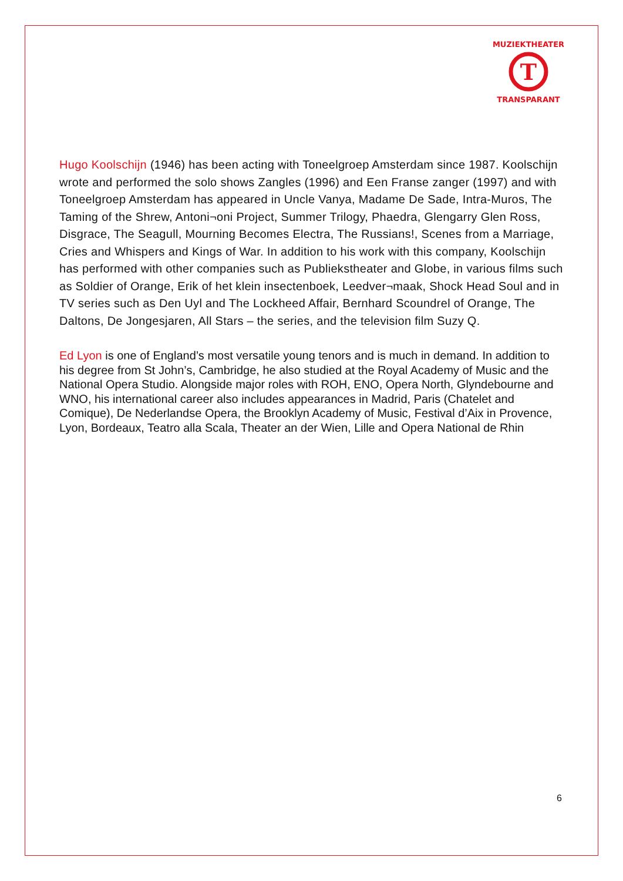T
MUZIEKTHEATER
TRANSPARANT
Hugo Koolschijn (1946) has been acting with Toneelgroep Amsterdam since 1987. Koolschijn wrote and performed the solo shows Zangles (1996) and Een Franse zanger (1997) and with Toneelgroep Amsterdam has appeared in Uncle Vanya, Madame De Sade, Intra-Muros, The Taming of the Shrew, Antoni¬oni Project, Summer Trilogy, Phaedra, Glengarry Glen Ross, Disgrace, The Seagull, Mourning Becomes Electra, The Russians!, Scenes from a Marriage, Cries and Whispers and Kings of War. In addition to his work with this company, Koolschijn has performed with other companies such as Publiekstheater and Globe, in various films such as Soldier of Orange, Erik of het klein insectenboek, Leedver¬maak, Shock Head Soul and in TV series such as Den Uyl and The Lockheed Affair, Bernhard Scoundrel of Orange, The Daltons, De Jongesjaren, All Stars – the series, and the television film Suzy Q.
Ed Lyon is one of England’s most versatile young tenors and is much in demand. In addition to his degree from St John’s, Cambridge, he also studied at the Royal Academy of Music and the National Opera Studio. Alongside major roles with ROH, ENO, Opera North, Glyndebourne and WNO, his international career also includes appearances in Madrid, Paris (Chatelet and Comique), De Nederlandse Opera, the Brooklyn Academy of Music, Festival d’Aix in Provence, Lyon, Bordeaux, Teatro alla Scala, Theater an der Wien, Lille and Opera National de Rhin
6